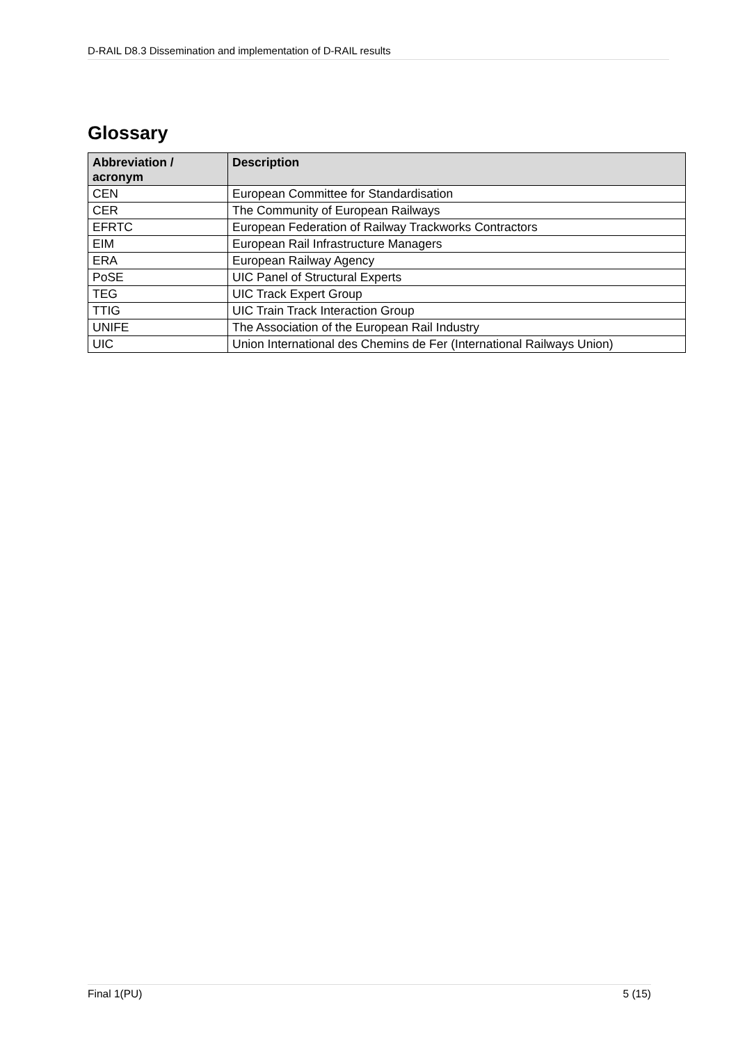D-RAIL D8.3 Dissemination and implementation of D-RAIL results
Glossary
| Abbreviation / acronym | Description |
| --- | --- |
| CEN | European Committee for Standardisation |
| CER | The Community of European Railways |
| EFRTC | European Federation of Railway Trackworks Contractors |
| EIM | European Rail Infrastructure Managers |
| ERA | European Railway Agency |
| PoSE | UIC Panel of Structural Experts |
| TEG | UIC Track Expert Group |
| TTIG | UIC Train Track Interaction Group |
| UNIFE | The Association of the European Rail Industry |
| UIC | Union International des Chemins de Fer (International Railways Union) |
Final 1(PU) 5 (15)